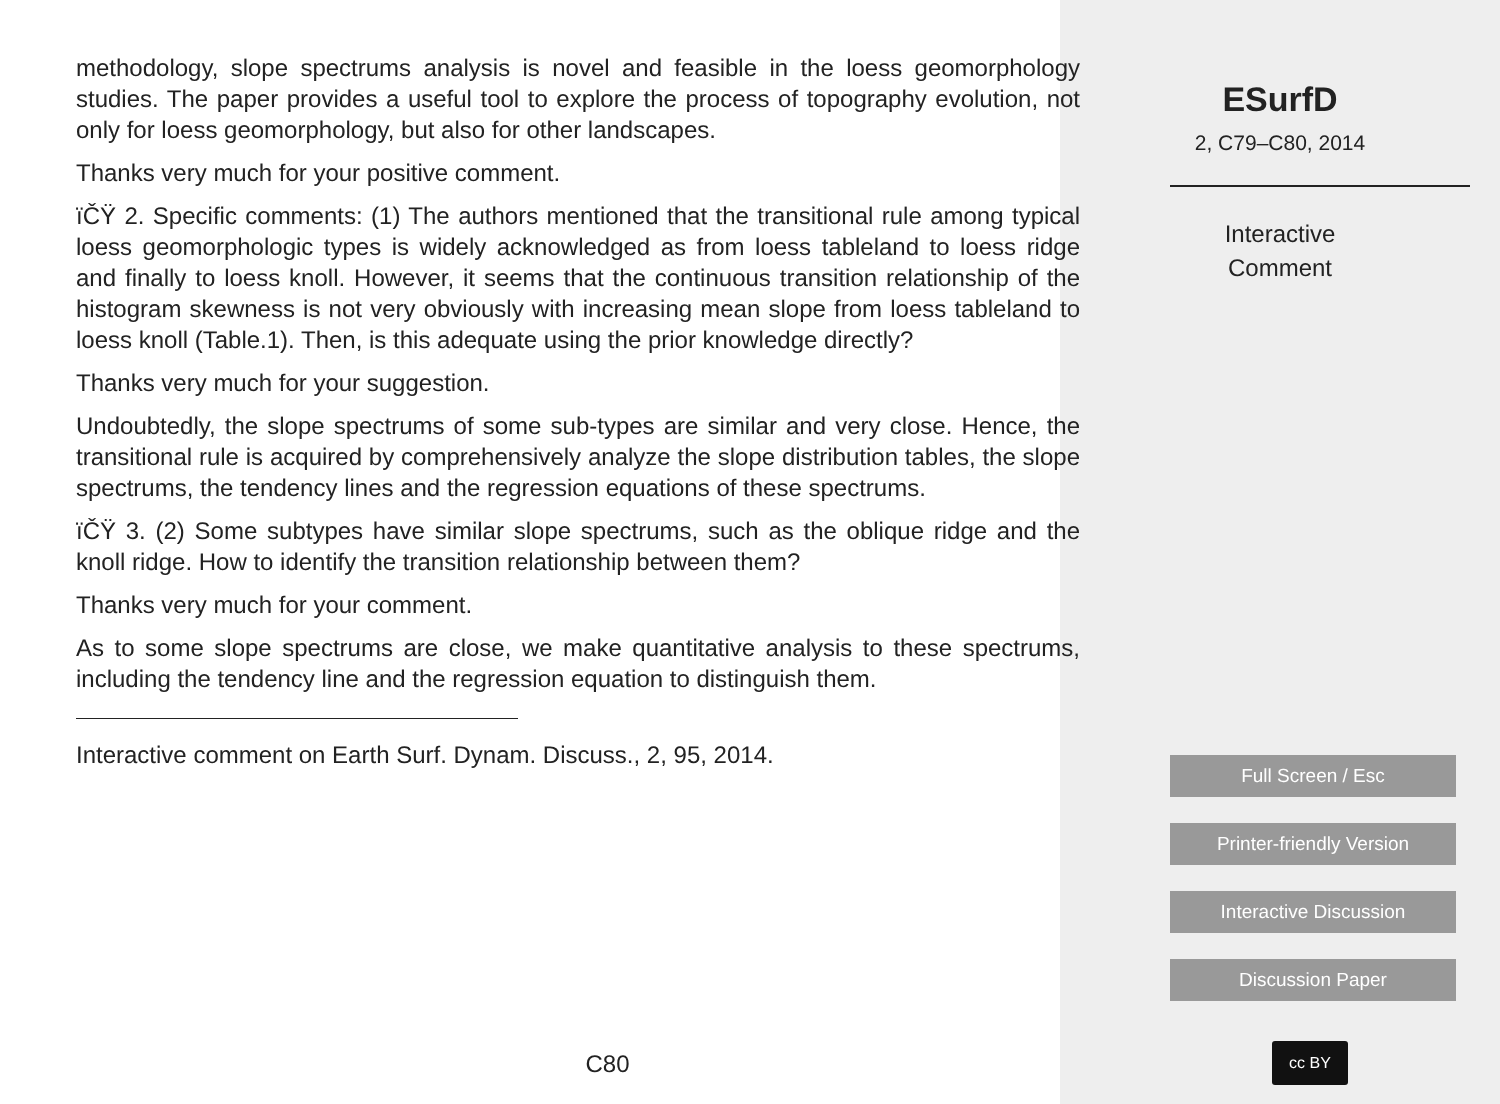methodology, slope spectrums analysis is novel and feasible in the loess geomorphology studies. The paper provides a useful tool to explore the process of topography evolution, not only for loess geomorphology, but also for other landscapes.
Thanks very much for your positive comment.
ïČŸ 2. Specific comments: (1) The authors mentioned that the transitional rule among typical loess geomorphologic types is widely acknowledged as from loess tableland to loess ridge and finally to loess knoll. However, it seems that the continuous transition relationship of the histogram skewness is not very obviously with increasing mean slope from loess tableland to loess knoll (Table.1). Then, is this adequate using the prior knowledge directly?
Thanks very much for your suggestion.
Undoubtedly, the slope spectrums of some sub-types are similar and very close. Hence, the transitional rule is acquired by comprehensively analyze the slope distribution tables, the slope spectrums, the tendency lines and the regression equations of these spectrums.
ïČŸ 3. (2) Some subtypes have similar slope spectrums, such as the oblique ridge and the knoll ridge. How to identify the transition relationship between them?
Thanks very much for your comment.
As to some slope spectrums are close, we make quantitative analysis to these spectrums, including the tendency line and the regression equation to distinguish them.
Interactive comment on Earth Surf. Dynam. Discuss., 2, 95, 2014.
C80
ESurfD
2, C79–C80, 2014
Interactive
Comment
Full Screen / Esc
Printer-friendly Version
Interactive Discussion
Discussion Paper
cc BY